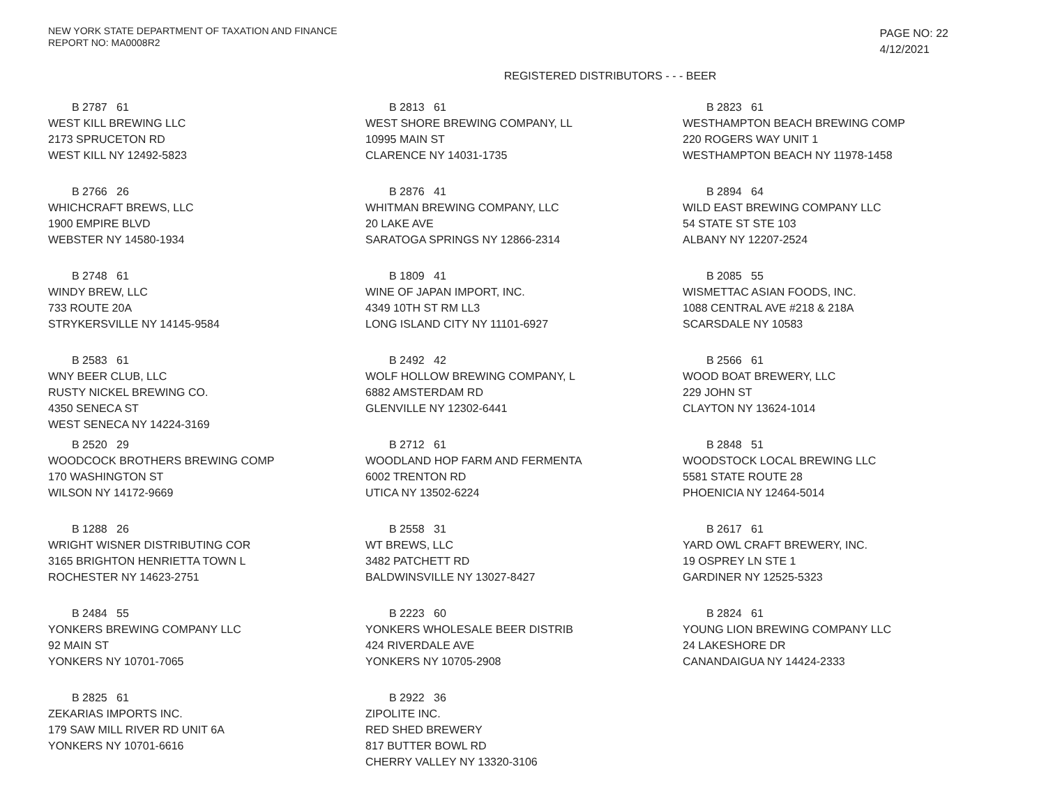NEW YORK STATE DEPARTMENT OF TAXATION AND FINANCE
REPORT NO: MA0008R2
PAGE NO: 22
4/12/2021
REGISTERED DISTRIBUTORS - - - BEER
B 2787 61
WEST KILL BREWING LLC
2173 SPRUCETON RD
WEST KILL NY 12492-5823
B 2813 61
WEST SHORE BREWING COMPANY, LL
10995 MAIN ST
CLARENCE NY 14031-1735
B 2823 61
WESTHAMPTON BEACH BREWING COMP
220 ROGERS WAY UNIT 1
WESTHAMPTON BEACH NY 11978-1458
B 2766 26
WHICHCRAFT BREWS, LLC
1900 EMPIRE BLVD
WEBSTER NY 14580-1934
B 2876 41
WHITMAN BREWING COMPANY, LLC
20 LAKE AVE
SARATOGA SPRINGS NY 12866-2314
B 2894 64
WILD EAST BREWING COMPANY LLC
54 STATE ST STE 103
ALBANY NY 12207-2524
B 2748 61
WINDY BREW, LLC
733 ROUTE 20A
STRYKERSVILLE NY 14145-9584
B 1809 41
WINE OF JAPAN IMPORT, INC.
4349 10TH ST RM LL3
LONG ISLAND CITY NY 11101-6927
B 2085 55
WISMETTAC ASIAN FOODS, INC.
1088 CENTRAL AVE #218 & 218A
SCARSDALE NY 10583
B 2583 61
WNY BEER CLUB, LLC
RUSTY NICKEL BREWING CO.
4350 SENECA ST
WEST SENECA NY 14224-3169
B 2492 42
WOLF HOLLOW BREWING COMPANY, L
6882 AMSTERDAM RD
GLENVILLE NY 12302-6441
B 2566 61
WOOD BOAT BREWERY, LLC
229 JOHN ST
CLAYTON NY 13624-1014
B 2520 29
WOODCOCK BROTHERS BREWING COMP
170 WASHINGTON ST
WILSON NY 14172-9669
B 2712 61
WOODLAND HOP FARM AND FERMENTA
6002 TRENTON RD
UTICA NY 13502-6224
B 2848 51
WOODSTOCK LOCAL BREWING LLC
5581 STATE ROUTE 28
PHOENICIA NY 12464-5014
B 1288 26
WRIGHT WISNER DISTRIBUTING COR
3165 BRIGHTON HENRIETTA TOWN L
ROCHESTER NY 14623-2751
B 2558 31
WT BREWS, LLC
3482 PATCHETT RD
BALDWINSVILLE NY 13027-8427
B 2617 61
YARD OWL CRAFT BREWERY, INC.
19 OSPREY LN STE 1
GARDINER NY 12525-5323
B 2484 55
YONKERS BREWING COMPANY LLC
92 MAIN ST
YONKERS NY 10701-7065
B 2223 60
YONKERS WHOLESALE BEER DISTRIB
424 RIVERDALE AVE
YONKERS NY 10705-2908
B 2824 61
YOUNG LION BREWING COMPANY LLC
24 LAKESHORE DR
CANANDAIGUA NY 14424-2333
B 2825 61
ZEKARIAS IMPORTS INC.
179 SAW MILL RIVER RD UNIT 6A
YONKERS NY 10701-6616
B 2922 36
ZIPOLITE INC.
RED SHED BREWERY
817 BUTTER BOWL RD
CHERRY VALLEY NY 13320-3106